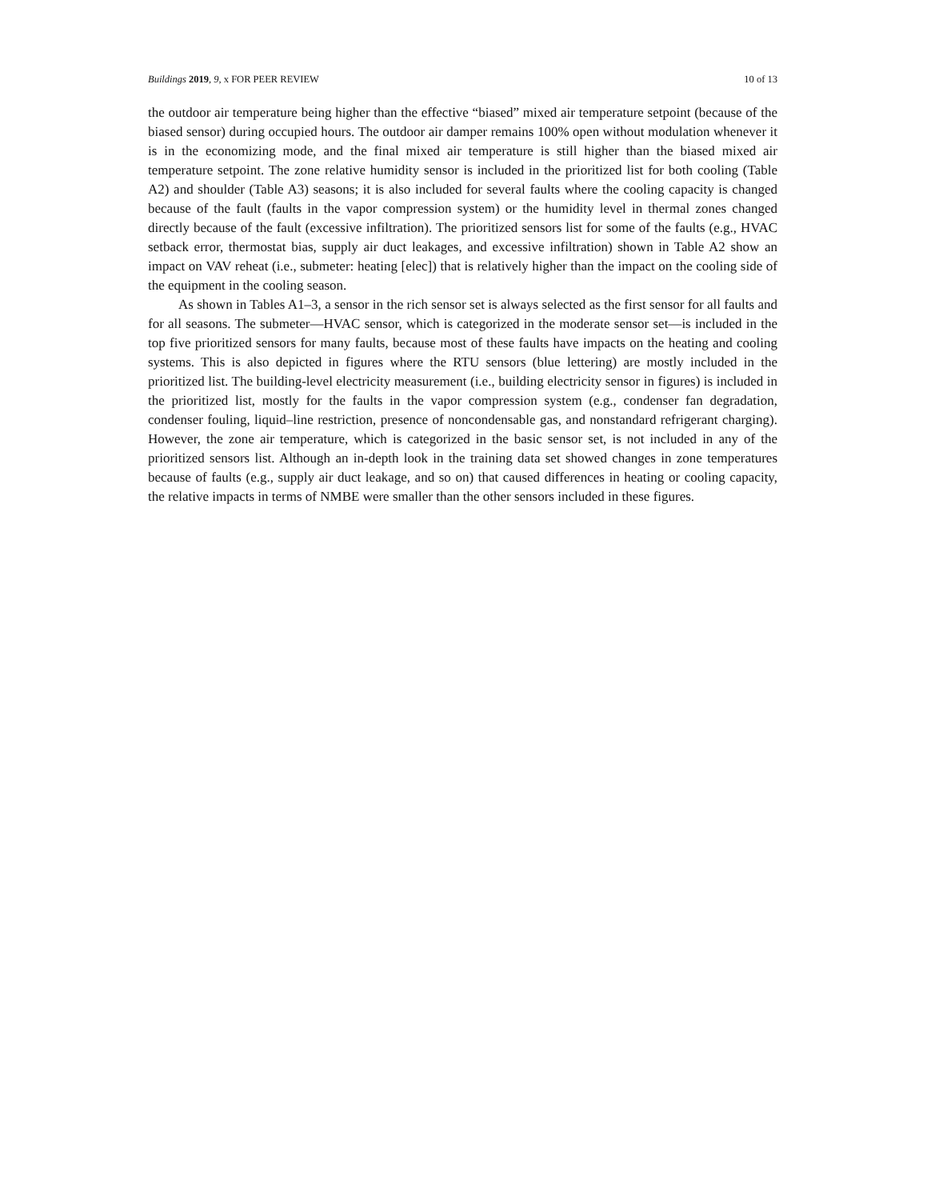Buildings 2019, 9, x FOR PEER REVIEW 10 of 13
the outdoor air temperature being higher than the effective “biased” mixed air temperature setpoint (because of the biased sensor) during occupied hours. The outdoor air damper remains 100% open without modulation whenever it is in the economizing mode, and the final mixed air temperature is still higher than the biased mixed air temperature setpoint. The zone relative humidity sensor is included in the prioritized list for both cooling (Table A2) and shoulder (Table A3) seasons; it is also included for several faults where the cooling capacity is changed because of the fault (faults in the vapor compression system) or the humidity level in thermal zones changed directly because of the fault (excessive infiltration). The prioritized sensors list for some of the faults (e.g., HVAC setback error, thermostat bias, supply air duct leakages, and excessive infiltration) shown in Table A2 show an impact on VAV reheat (i.e., submeter: heating [elec]) that is relatively higher than the impact on the cooling side of the equipment in the cooling season.
As shown in Tables A1–3, a sensor in the rich sensor set is always selected as the first sensor for all faults and for all seasons. The submeter—HVAC sensor, which is categorized in the moderate sensor set—is included in the top five prioritized sensors for many faults, because most of these faults have impacts on the heating and cooling systems. This is also depicted in figures where the RTU sensors (blue lettering) are mostly included in the prioritized list. The building-level electricity measurement (i.e., building electricity sensor in figures) is included in the prioritized list, mostly for the faults in the vapor compression system (e.g., condenser fan degradation, condenser fouling, liquid–line restriction, presence of noncondensable gas, and nonstandard refrigerant charging). However, the zone air temperature, which is categorized in the basic sensor set, is not included in any of the prioritized sensors list. Although an in-depth look in the training data set showed changes in zone temperatures because of faults (e.g., supply air duct leakage, and so on) that caused differences in heating or cooling capacity, the relative impacts in terms of NMBE were smaller than the other sensors included in these figures.